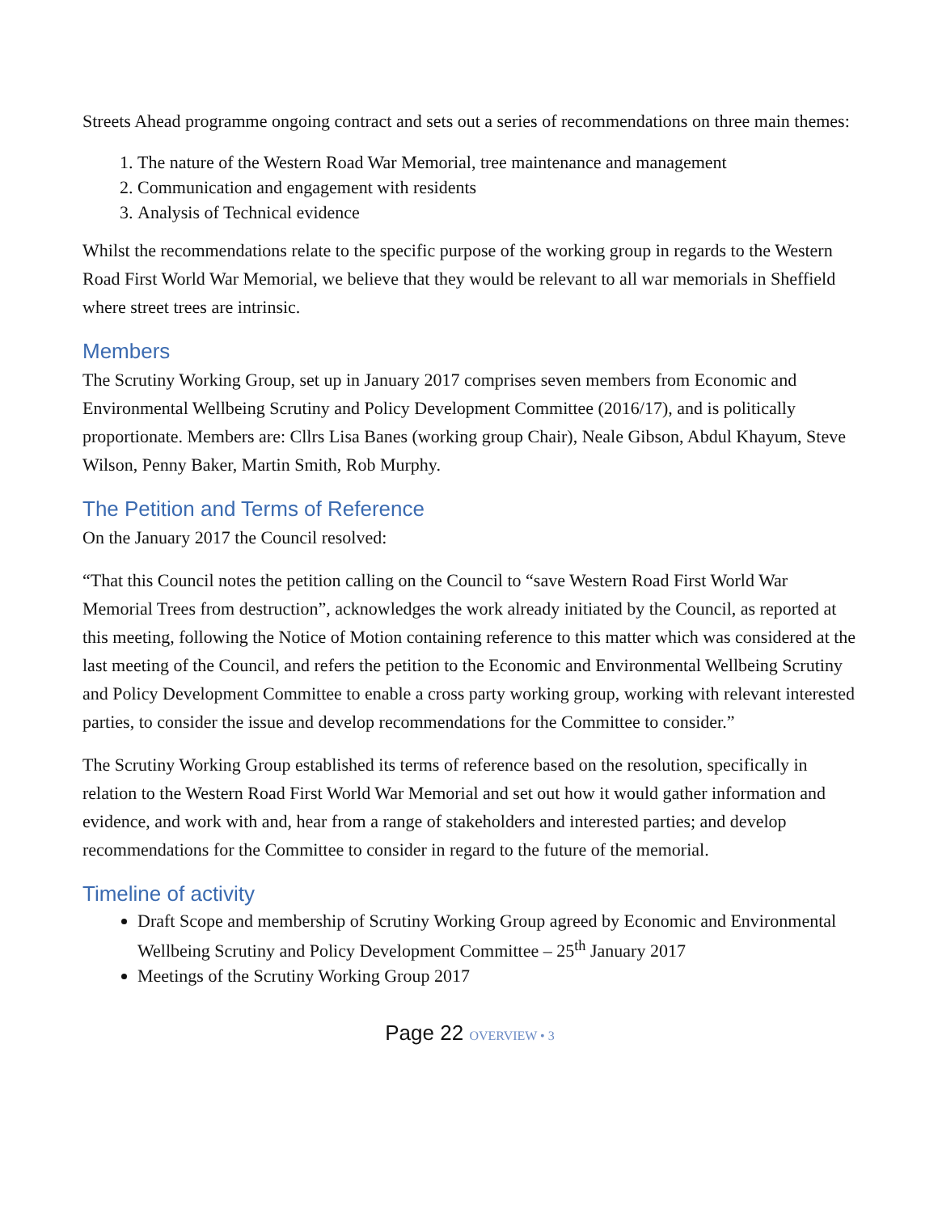Streets Ahead programme ongoing contract and sets out a series of recommendations on three main themes:
1. The nature of the Western Road War Memorial, tree maintenance and management
2. Communication and engagement with residents
3. Analysis of Technical evidence
Whilst the recommendations relate to the specific purpose of the working group in regards to the Western Road First World War Memorial, we believe that they would be relevant to all war memorials in Sheffield where street trees are intrinsic.
Members
The Scrutiny Working Group, set up in January 2017 comprises seven members from Economic and Environmental Wellbeing Scrutiny and Policy Development Committee (2016/17), and is politically proportionate. Members are: Cllrs Lisa Banes (working group Chair), Neale Gibson, Abdul Khayum, Steve Wilson, Penny Baker, Martin Smith, Rob Murphy.
The Petition and Terms of Reference
On the January 2017 the Council resolved:
“That this Council notes the petition calling on the Council to “save Western Road First World War Memorial Trees from destruction”, acknowledges the work already initiated by the Council, as reported at this meeting, following the Notice of Motion containing reference to this matter which was considered at the last meeting of the Council, and refers the petition to the Economic and Environmental Wellbeing Scrutiny and Policy Development Committee to enable a cross party working group, working with relevant interested parties, to consider the issue and develop recommendations for the Committee to consider.”
The Scrutiny Working Group established its terms of reference based on the resolution, specifically in relation to the Western Road First World War Memorial and set out how it would gather information and evidence, and work with and, hear from a range of stakeholders and interested parties; and develop recommendations for the Committee to consider in regard to the future of the memorial.
Timeline of activity
Draft Scope and membership of Scrutiny Working Group agreed by Economic and Environmental Wellbeing Scrutiny and Policy Development Committee – 25<sup>th</sup> January 2017
Meetings of the Scrutiny Working Group 2017
Page 22 OVERVIEW • 3